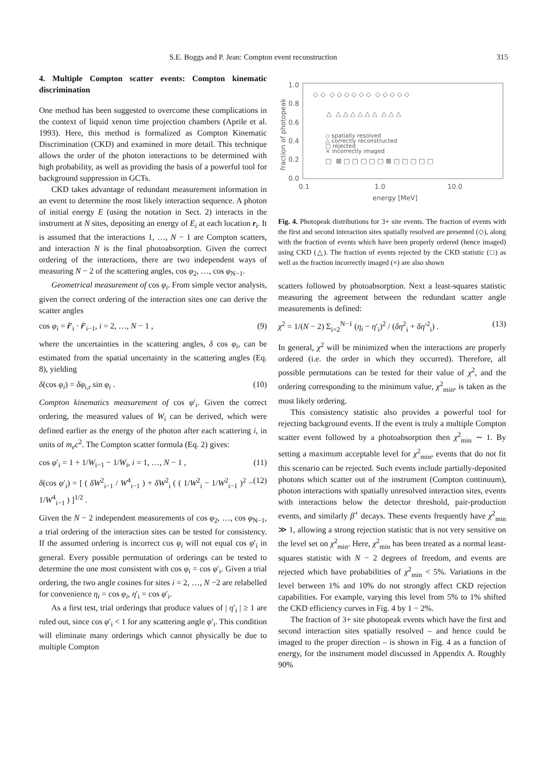S.E. Boggs and P. Jean: Compton event reconstruction 315
4. Multiple Compton scatter events: Compton kinematic discrimination
One method has been suggested to overcome these complications in the context of liquid xenon time projection chambers (Aprile et al. 1993). Here, this method is formalized as Compton Kinematic Discrimination (CKD) and examined in more detail. This technique allows the order of the photon interactions to be determined with high probability, as well as providing the basis of a powerful tool for background suppression in GCTs.
CKD takes advantage of redundant measurement information in an event to determine the most likely interaction sequence. A photon of initial energy E (using the notation in Sect. 2) interacts in the instrument at N sites, depositing an energy of E<sub>i</sub> at each location r<sub>i</sub>. It is assumed that the interactions 1, …, N − 1 are Compton scatters, and interaction N is the final photoabsorption. Given the correct ordering of the interactions, there are two independent ways of measuring N − 2 of the scattering angles, cos φ<sub>2</sub>, …, cos φ<sub>N−1</sub>.
Geometrical measurement of cos φ<sub>i</sub>. From simple vector analysis, given the correct ordering of the interaction sites one can derive the scatter angles
cos φ<sub>i</sub> = r̂′<sub>i</sub> · r̂′<sub>i−1</sub>, i = 2, …, N − 1 , (9)
where the uncertainties in the scattering angles, δ cos φ<sub>i</sub>, can be estimated from the spatial uncertainty in the scattering angles (Eq. 8), yielding
δ(cos φ<sub>i</sub>) = δφ<sub>i,r</sub> sin φ<sub>i</sub> . (10)
Compton kinematics measurement of cos φ′<sub>i</sub>. Given the correct ordering, the measured values of W<sub>i</sub> can be derived, which were defined earlier as the energy of the photon after each scattering i, in units of m<sub>e</sub>c<sup>2</sup>. The Compton scatter formula (Eq. 2) gives:
cos φ′<sub>i</sub> = 1 + 1/W<sub>i−1</sub> − 1/W<sub>i</sub>, i = 1, …, N − 1 , (11)
δ(cos φ′<sub>i</sub>) = [ ( δW<sup>2</sup><sub>i−1</sub> / W<sup>4</sup><sub>i−1</sub> ) + δW<sup>2</sup><sub>i</sub> ( ( 1/W<sup>2</sup><sub>i</sub> − 1/W<sup>2</sup><sub>i−1</sub> )<sup>2</sup> − 1/W<sup>4</sup><sub>i−1</sub> ) ]<sup>1/2</sup> . (12)
Given the N − 2 independent measurements of cos φ<sub>2</sub>, …, cos φ<sub>N−1</sub>, a trial ordering of the interaction sites can be tested for consistency. If the assumed ordering is incorrect cos φ<sub>i</sub> will not equal cos φ′<sub>i</sub> in general. Every possible permutation of orderings can be tested to determine the one most consistent with cos φ<sub>i</sub> = cos φ′<sub>i</sub>. Given a trial ordering, the two angle cosines for sites i = 2, …, N −2 are relabelled for convenience η<sub>i</sub> = cos φ<sub>i</sub>, η′<sub>i</sub> = cos φ′<sub>i</sub>.
As a first test, trial orderings that produce values of | η′<sub>i</sub> | ≥ 1 are ruled out, since cos φ′<sub>i</sub> < 1 for any scattering angle φ′<sub>i</sub>. This condition will eliminate many orderings which cannot physically be due to multiple Compton
1.0
0.8
0.6
0.4
0.2
0.0
0.1
1.0
10.0
energy [MeV]
fraction of photopeak
◇ ◇ ◇ ◇ ◇ ◇ ◇ ◇ ◇ ◇ ◇ ◇ ◇
△ △ △ △ △ △ △ △ △ △
◇ spatially resolved
△ correctly reconstructed
□ rejected
× incorrectly imaged
□ ⊠ □ □ □ □ □ ⊠ □ □ □ □ □
Fig. 4. Photopeak distributions for 3+ site events. The fraction of events with the first and second interaction sites spatially resolved are presented (◇), along with the fraction of events which have been properly ordered (hence imaged) using CKD (△). The fraction of events rejected by the CKD statistic (□) as well as the fraction incorrectly imaged (×) are also shown
scatters followed by photoabsorption. Next a least-squares statistic measuring the agreement between the redundant scatter angle measurements is defined:
χ<sup>2</sup> = 1/(N − 2) Σ<sub>i=2</sub><sup>N−1</sup> (η<sub>i</sub> − η′<sub>i</sub>)<sup>2</sup> / (δη<sup>2</sup><sub>i</sub> + δη′<sup>2</sup><sub>i</sub>) . (13)
In general, χ<sup>2</sup> will be minimized when the interactions are properly ordered (i.e. the order in which they occurred). Therefore, all possible permutations can be tested for their value of χ<sup>2</sup>, and the ordering corresponding to the minimum value, χ<sup>2</sup><sub>min</sub>, is taken as the most likely ordering.
This consistency statistic also provides a powerful tool for rejecting background events. If the event is truly a multiple Compton scatter event followed by a photoabsorption then χ<sup>2</sup><sub>min</sub> ∼ 1. By setting a maximum acceptable level for χ<sup>2</sup><sub>min</sub>, events that do not fit this scenario can be rejected. Such events include partially-deposited photons which scatter out of the instrument (Compton continuum), photon interactions with spatially unresolved interaction sites, events with interactions below the detector threshold, pair-production events, and similarly β<sup>+</sup> decays. These events frequently have χ<sup>2</sup><sub>min</sub> ≫ 1, allowing a strong rejection statistic that is not very sensitive on the level set on χ<sup>2</sup><sub>min</sub>. Here, χ<sup>2</sup><sub>min</sub> has been treated as a normal least-squares statistic with N − 2 degrees of freedom, and events are rejected which have probabilities of χ<sup>2</sup><sub>min</sub> < 5%. Variations in the level between 1% and 10% do not strongly affect CKD rejection capabilities. For example, varying this level from 5% to 1% shifted the CKD efficiency curves in Fig. 4 by 1 − 2%.
The fraction of 3+ site photopeak events which have the first and second interaction sites spatially resolved – and hence could be imaged to the proper direction – is shown in Fig. 4 as a function of energy, for the instrument model discussed in Appendix A. Roughly 90%